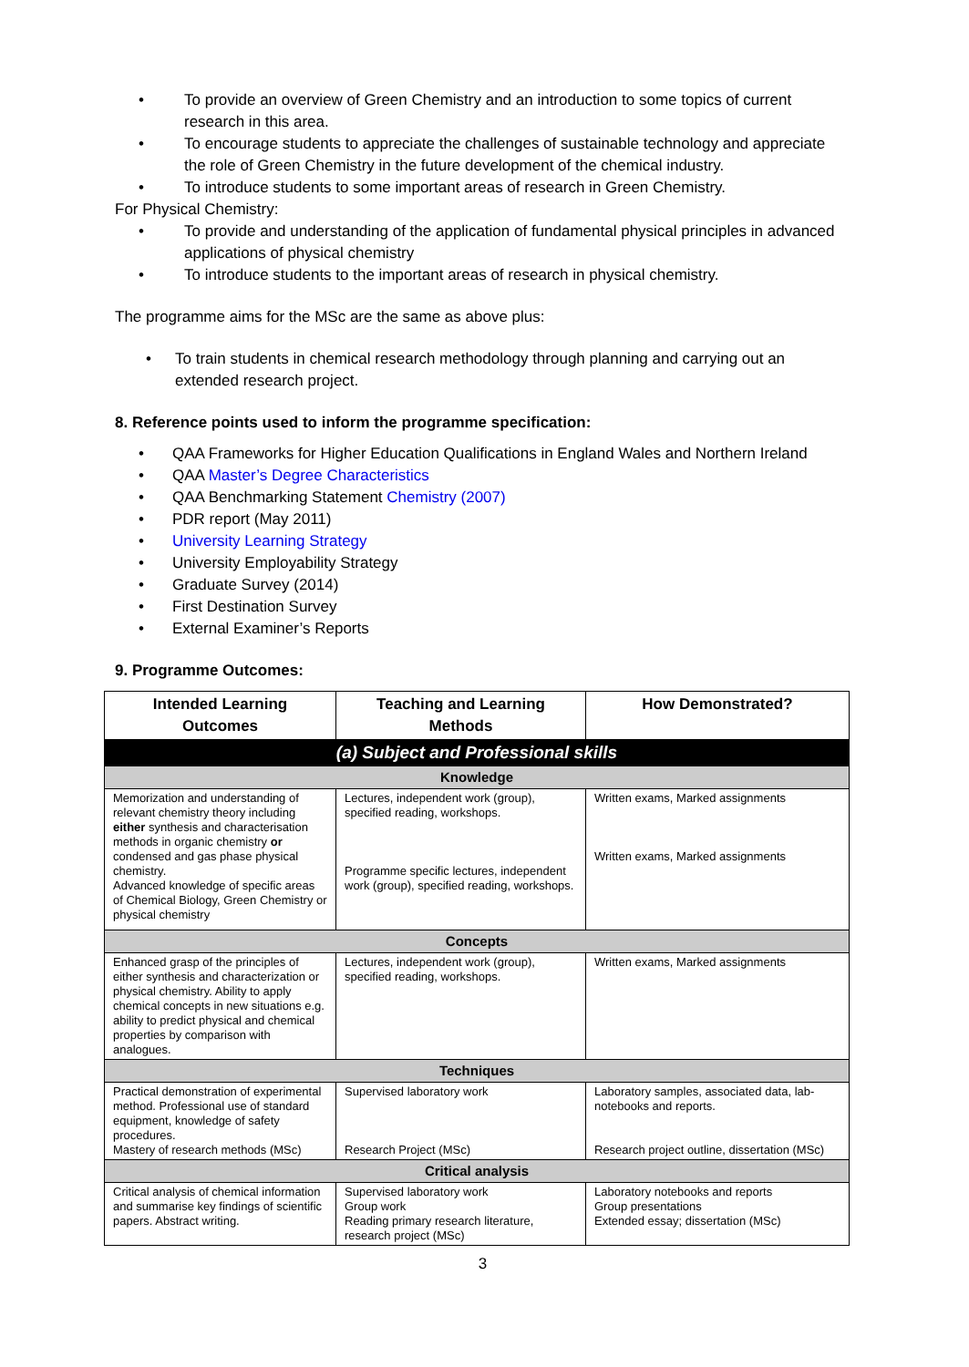• To provide an overview of Green Chemistry and an introduction to some topics of current research in this area.
• To encourage students to appreciate the challenges of sustainable technology and appreciate the role of Green Chemistry in the future development of the chemical industry.
• To introduce students to some important areas of research in Green Chemistry.
For Physical Chemistry:
• To provide and understanding of the application of fundamental physical principles in advanced applications of physical chemistry
• To introduce students to the important areas of research in physical chemistry.
The programme aims for the MSc are the same as above plus:
• To train students in chemical research methodology through planning and carrying out an extended research project.
8. Reference points used to inform the programme specification:
• QAA Frameworks for Higher Education Qualifications in England Wales and Northern Ireland
• QAA Master’s Degree Characteristics
• QAA Benchmarking Statement Chemistry (2007)
• PDR report (May 2011)
• University Learning Strategy
• University Employability Strategy
• Graduate Survey (2014)
• First Destination Survey
• External Examiner’s Reports
9. Programme Outcomes:
| Intended Learning Outcomes | Teaching and Learning Methods | How Demonstrated? |
| --- | --- | --- |
| (a) Subject and Professional skills | | |
| Knowledge | | |
| Memorization and understanding of relevant chemistry theory including either synthesis and characterisation methods in organic chemistry or condensed and gas phase physical chemistry. Advanced knowledge of specific areas of Chemical Biology, Green Chemistry or physical chemistry | Lectures, independent work (group), specified reading, workshops. Programme specific lectures, independent work (group), specified reading, workshops. | Written exams, Marked assignments Written exams, Marked assignments |
| Concepts | | |
| Enhanced grasp of the principles of either synthesis and characterization or physical chemistry. Ability to apply chemical concepts in new situations e.g. ability to predict physical and chemical properties by comparison with analogues. | Lectures, independent work (group), specified reading, workshops. | Written exams, Marked assignments |
| Techniques | | |
| Practical demonstration of experimental method. Professional use of standard equipment, knowledge of safety procedures. Mastery of research methods (MSc) | Supervised laboratory work Research Project (MSc) | Laboratory samples, associated data, lab-notebooks and reports. Research project outline, dissertation (MSc) |
| Critical analysis | | |
| Critical analysis of chemical information and summarise key findings of scientific papers. Abstract writing. | Supervised laboratory work Group work Reading primary research literature, research project (MSc) | Laboratory notebooks and reports Group presentations Extended essay; dissertation (MSc) |
3